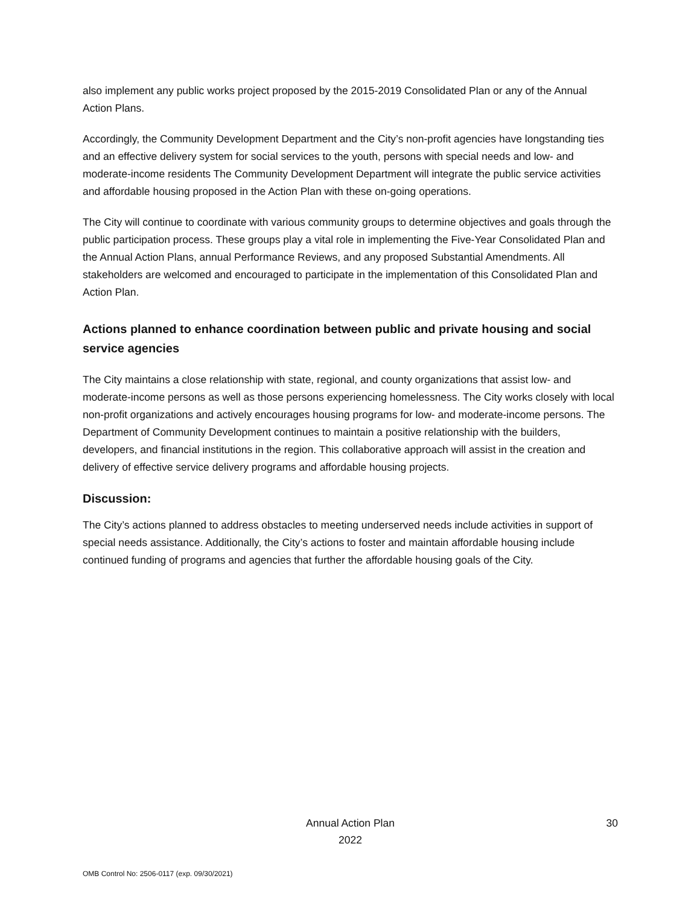also implement any public works project proposed by the 2015-2019 Consolidated Plan or any of the Annual Action Plans.
Accordingly, the Community Development Department and the City’s non-profit agencies have longstanding ties and an effective delivery system for social services to the youth, persons with special needs and low- and moderate-income residents The Community Development Department will integrate the public service activities and affordable housing proposed in the Action Plan with these on-going operations.
The City will continue to coordinate with various community groups to determine objectives and goals through the public participation process. These groups play a vital role in implementing the Five-Year Consolidated Plan and the Annual Action Plans, annual Performance Reviews, and any proposed Substantial Amendments. All stakeholders are welcomed and encouraged to participate in the implementation of this Consolidated Plan and Action Plan.
Actions planned to enhance coordination between public and private housing and social service agencies
The City maintains a close relationship with state, regional, and county organizations that assist low- and moderate-income persons as well as those persons experiencing homelessness. The City works closely with local non-profit organizations and actively encourages housing programs for low- and moderate-income persons. The Department of Community Development continues to maintain a positive relationship with the builders, developers, and financial institutions in the region. This collaborative approach will assist in the creation and delivery of effective service delivery programs and affordable housing projects.
Discussion:
The City’s actions planned to address obstacles to meeting underserved needs include activities in support of special needs assistance. Additionally, the City’s actions to foster and maintain affordable housing include continued funding of programs and agencies that further the affordable housing goals of the City.
Annual Action Plan
2022
30
OMB Control No: 2506-0117 (exp. 09/30/2021)